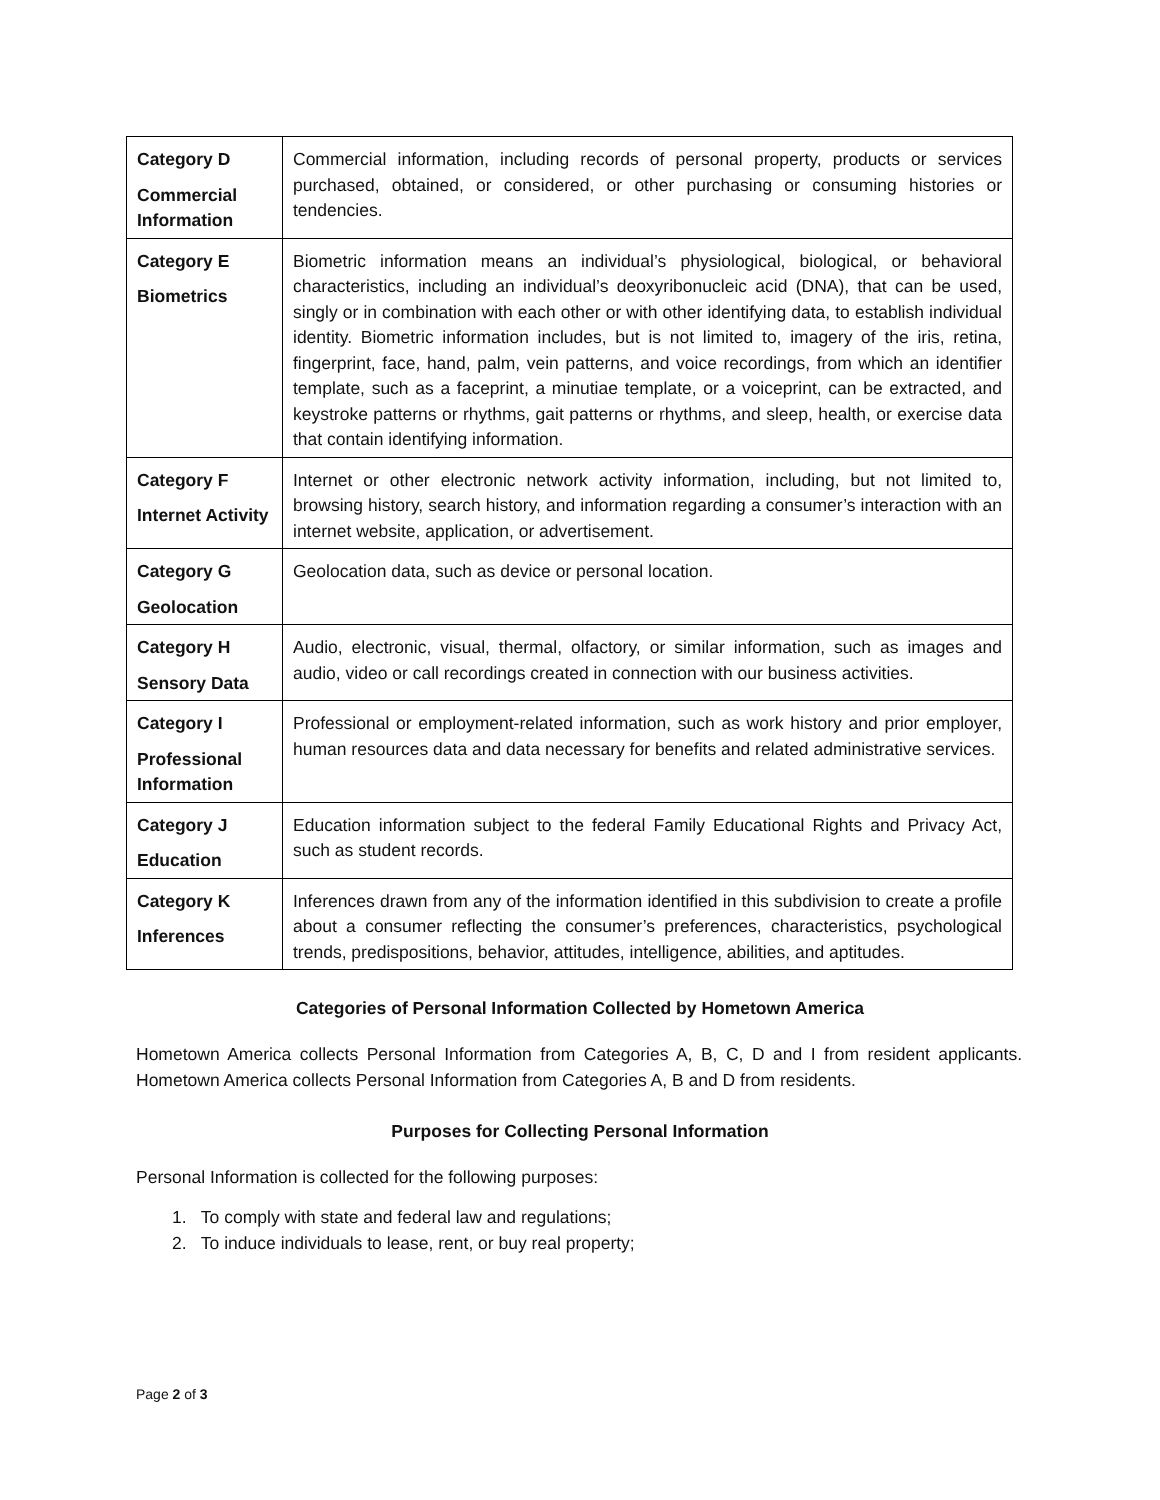| Category D Commercial Information | Commercial information, including records of personal property, products or services purchased, obtained, or considered, or other purchasing or consuming histories or tendencies. |
| Category E Biometrics | Biometric information means an individual’s physiological, biological, or behavioral characteristics, including an individual’s deoxyribonucleic acid (DNA), that can be used, singly or in combination with each other or with other identifying data, to establish individual identity. Biometric information includes, but is not limited to, imagery of the iris, retina, fingerprint, face, hand, palm, vein patterns, and voice recordings, from which an identifier template, such as a faceprint, a minutiae template, or a voiceprint, can be extracted, and keystroke patterns or rhythms, gait patterns or rhythms, and sleep, health, or exercise data that contain identifying information. |
| Category F Internet Activity | Internet or other electronic network activity information, including, but not limited to, browsing history, search history, and information regarding a consumer’s interaction with an internet website, application, or advertisement. |
| Category G Geolocation | Geolocation data, such as device or personal location. |
| Category H Sensory Data | Audio, electronic, visual, thermal, olfactory, or similar information, such as images and audio, video or call recordings created in connection with our business activities. |
| Category I Professional Information | Professional or employment-related information, such as work history and prior employer, human resources data and data necessary for benefits and related administrative services. |
| Category J Education | Education information subject to the federal Family Educational Rights and Privacy Act, such as student records. |
| Category K Inferences | Inferences drawn from any of the information identified in this subdivision to create a profile about a consumer reflecting the consumer’s preferences, characteristics, psychological trends, predispositions, behavior, attitudes, intelligence, abilities, and aptitudes. |
Categories of Personal Information Collected by Hometown America
Hometown America collects Personal Information from Categories A, B, C, D and I from resident applicants. Hometown America collects Personal Information from Categories A, B and D from residents.
Purposes for Collecting Personal Information
Personal Information is collected for the following purposes:
1. To comply with state and federal law and regulations;
2. To induce individuals to lease, rent, or buy real property;
Page 2 of 3